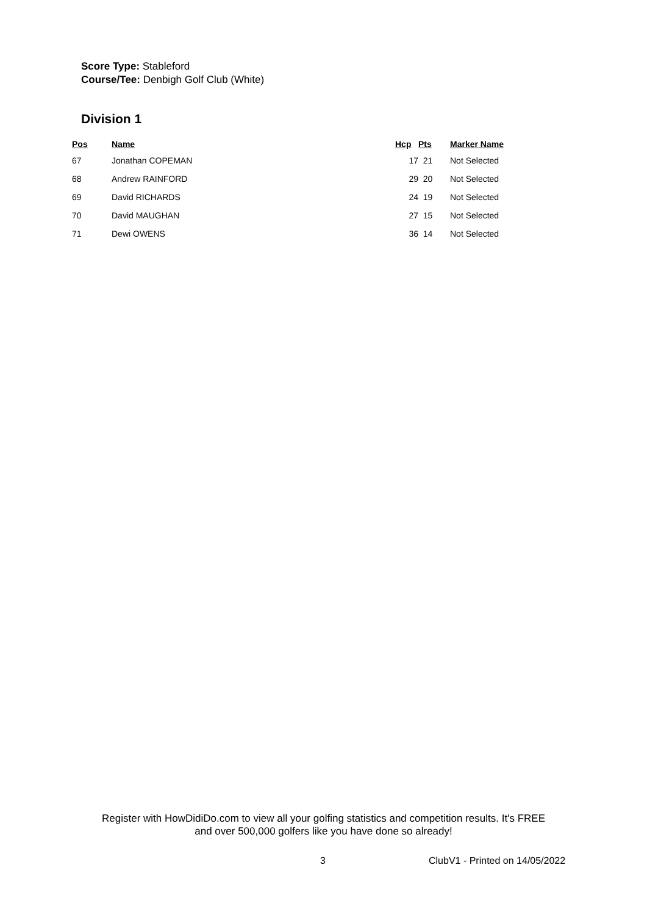Score Type: Stableford
Course/Tee: Denbigh Golf Club (White)
Division 1
| Pos | Name | Hcp | Pts | Marker Name |
| --- | --- | --- | --- | --- |
| 67 | Jonathan COPEMAN | 17 | 21 | Not Selected |
| 68 | Andrew RAINFORD | 29 | 20 | Not Selected |
| 69 | David RICHARDS | 24 | 19 | Not Selected |
| 70 | David MAUGHAN | 27 | 15 | Not Selected |
| 71 | Dewi OWENS | 36 | 14 | Not Selected |
Register with HowDidiDo.com to view all your golfing statistics and competition results. It's FREE
and over 500,000 golfers like you have done so already!
3 ClubV1 - Printed on 14/05/2022